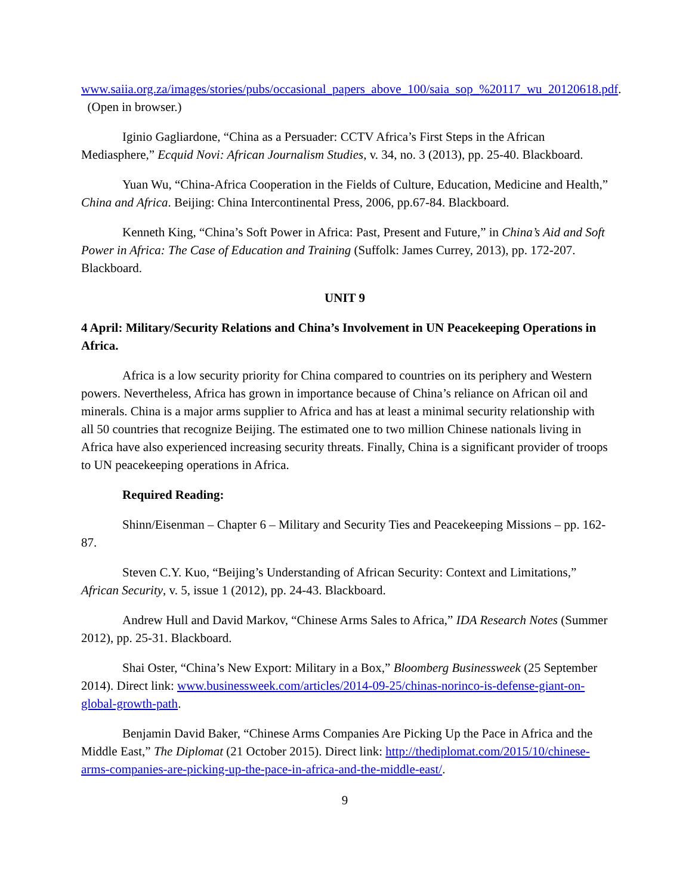www.saiia.org.za/images/stories/pubs/occasional_papers_above_100/saia_sop_%20117_wu_20120618.pdf. (Open in browser.)
Iginio Gagliardone, “China as a Persuader: CCTV Africa’s First Steps in the African Mediasphere,” Ecquid Novi: African Journalism Studies, v. 34, no. 3 (2013), pp. 25-40. Blackboard.
Yuan Wu, “China-Africa Cooperation in the Fields of Culture, Education, Medicine and Health,” China and Africa. Beijing: China Intercontinental Press, 2006, pp.67-84. Blackboard.
Kenneth King, “China’s Soft Power in Africa: Past, Present and Future,” in China’s Aid and Soft Power in Africa: The Case of Education and Training (Suffolk: James Currey, 2013), pp. 172-207. Blackboard.
UNIT 9
4 April: Military/Security Relations and China’s Involvement in UN Peacekeeping Operations in Africa.
Africa is a low security priority for China compared to countries on its periphery and Western powers. Nevertheless, Africa has grown in importance because of China’s reliance on African oil and minerals. China is a major arms supplier to Africa and has at least a minimal security relationship with all 50 countries that recognize Beijing. The estimated one to two million Chinese nationals living in Africa have also experienced increasing security threats. Finally, China is a significant provider of troops to UN peacekeeping operations in Africa.
Required Reading:
Shinn/Eisenman – Chapter 6 – Military and Security Ties and Peacekeeping Missions – pp. 162-87.
Steven C.Y. Kuo, “Beijing’s Understanding of African Security: Context and Limitations,” African Security, v. 5, issue 1 (2012), pp. 24-43. Blackboard.
Andrew Hull and David Markov, “Chinese Arms Sales to Africa,” IDA Research Notes (Summer 2012), pp. 25-31. Blackboard.
Shai Oster, “China’s New Export: Military in a Box,” Bloomberg Businessweek (25 September 2014). Direct link: www.businessweek.com/articles/2014-09-25/chinas-norinco-is-defense-giant-on-global-growth-path.
Benjamin David Baker, “Chinese Arms Companies Are Picking Up the Pace in Africa and the Middle East,” The Diplomat (21 October 2015). Direct link: http://thediplomat.com/2015/10/chinese-arms-companies-are-picking-up-the-pace-in-africa-and-the-middle-east/.
9